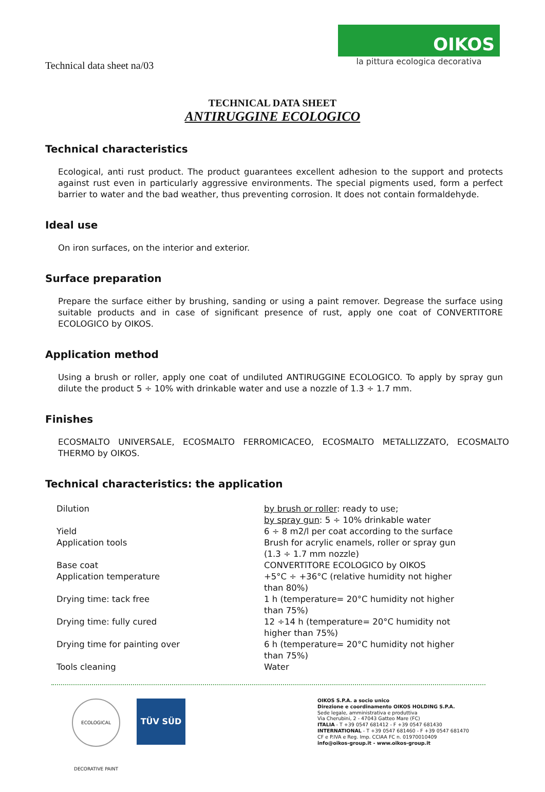Technical data sheet na/03
OIKOS
la pittura ecologica decorativa
TECHNICAL DATA SHEET
ANTIRUGGINE ECOLOGICO
Technical characteristics
Ecological, anti rust product. The product guarantees excellent adhesion to the support and protects against rust even in particularly aggressive environments. The special pigments used, form a perfect barrier to water and the bad weather, thus preventing corrosion. It does not contain formaldehyde.
Ideal use
On iron surfaces, on the interior and exterior.
Surface preparation
Prepare the surface either by brushing, sanding or using a paint remover. Degrease the surface using suitable products and in case of significant presence of rust, apply one coat of CONVERTITORE ECOLOGICO by OIKOS.
Application method
Using a brush or roller, apply one coat of undiluted ANTIRUGGINE ECOLOGICO. To apply by spray gun dilute the product 5 ÷ 10% with drinkable water and use a nozzle of 1.3 ÷ 1.7 mm.
Finishes
ECOSMALTO UNIVERSALE, ECOSMALTO FERROMICACEO, ECOSMALTO METALLIZZATO, ECOSMALTO THERMO by OIKOS.
Technical characteristics: the application
| Dilution | by brush or roller : ready to use; by spray gun : 5 ÷ 10% drinkable water |
| Yield | 6 ÷ 8 m2/l per coat according to the surface |
| Application tools | Brush for acrylic enamels, roller or spray gun (1.3 ÷ 1.7 mm nozzle) |
| Base coat | CONVERTITORE ECOLOGICO by OIKOS |
| Application temperature | +5°C ÷ +36°C (relative humidity not higher than 80%) |
| Drying time: tack free | 1 h (temperature= 20°C humidity not higher than 75%) |
| Drying time: fully cured | 12 ÷14 h (temperature= 20°C humidity not higher than 75%) |
| Drying time for painting over | 6 h (temperature= 20°C humidity not higher than 75%) |
| Tools cleaning | Water |
ECOLOGICAL DECORATIVE PAINT
TÜV SÜD
OIKOS S.P.A. a socio unico
Direzione e coordinamento OIKOS HOLDING S.P.A.
Sede legale, amministrativa e produttiva
Via Cherubini, 2 - 47043 Gatteo Mare (FC)
ITALIA - T +39 0547 681412 - F +39 0547 681430
INTERNATIONAL - T +39 0547 681460 - F +39 0547 681470
CF e P.IVA e Reg. Imp. CCIAA FC n. 01970010409
info@oikos-group.it - www.oikos-group.it